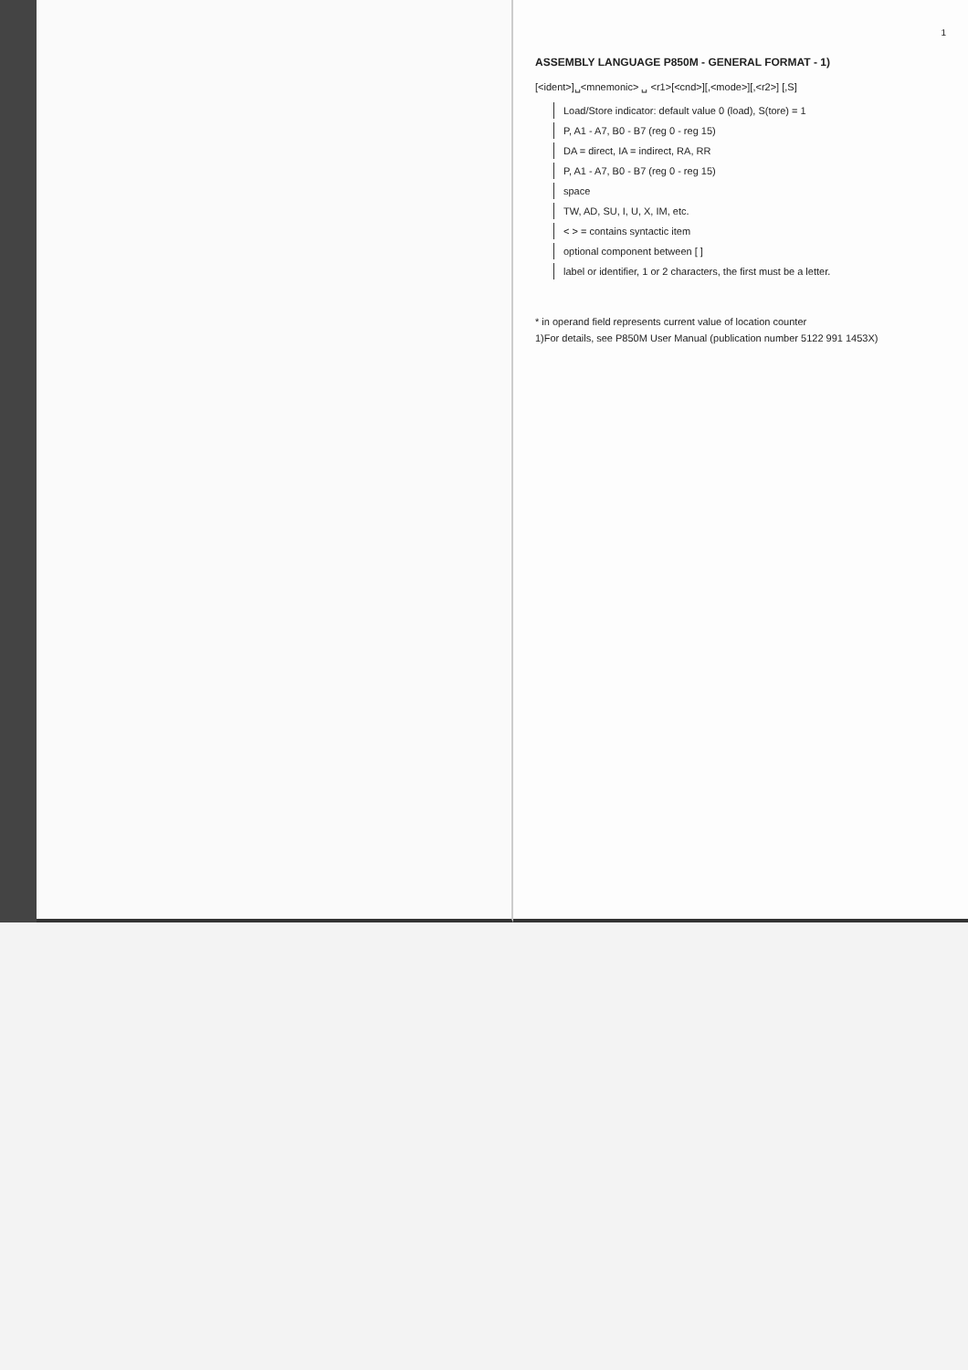1
ASSEMBLY LANGUAGE P850M - GENERAL FORMAT - 1)
[<ident>]␣<mnemonic> ␣ <r1>[<cnd>][,<mode>][,<r2>] [,S]
Load/Store indicator: default value 0 (load), S(tore) = 1
P, A1 - A7, B0 - B7 (reg 0 - reg 15)
DA = direct, IA = indirect, RA, RR
P, A1 - A7, B0 - B7 (reg 0 - reg 15)
space
TW, AD, SU, I, U, X, IM, etc.
< > = contains syntactic item
optional component between [ ]
label or identifier, 1 or 2 characters, the first must be a letter.
* in operand field represents current value of location counter
1)For details, see P850M User Manual (publication number 5122 991 1453X)